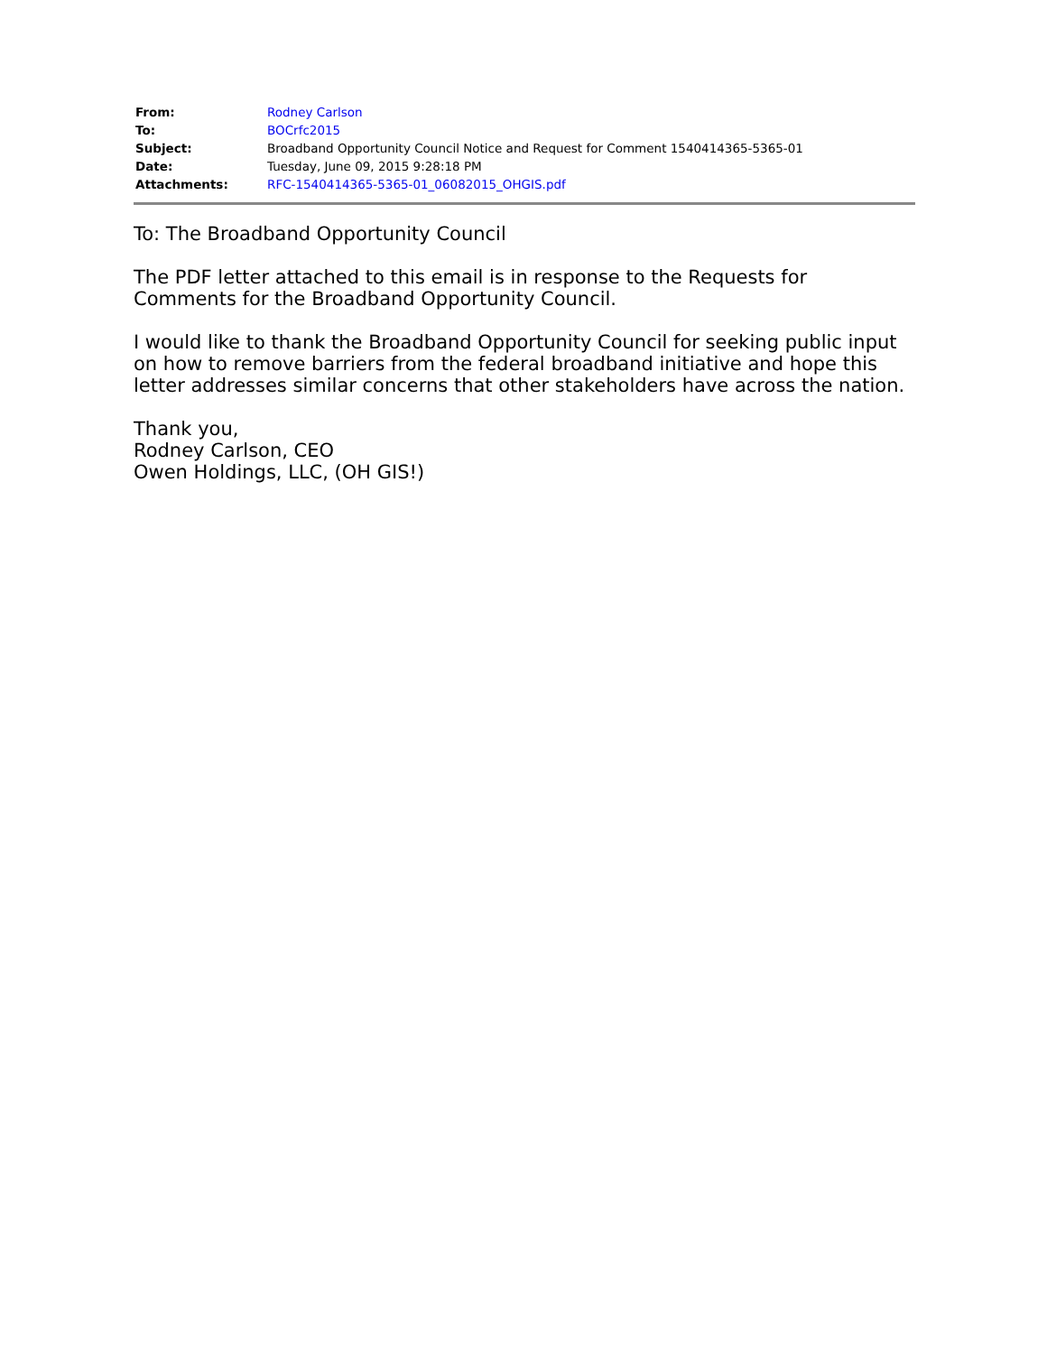| From: | Rodney Carlson |
| To: | BOCrfc2015 |
| Subject: | Broadband Opportunity Council Notice and Request for Comment 1540414365-5365-01 |
| Date: | Tuesday, June 09, 2015 9:28:18 PM |
| Attachments: | RFC-1540414365-5365-01_06082015_OHGIS.pdf |
To: The Broadband Opportunity Council
The PDF letter attached to this email is in response to the Requests for Comments for the Broadband Opportunity Council.
I would like to thank the Broadband Opportunity Council for seeking public input on how to remove barriers from the federal broadband initiative and hope this letter addresses similar concerns that other stakeholders have across the nation.
Thank you,
Rodney Carlson, CEO
Owen Holdings, LLC, (OH GIS!)